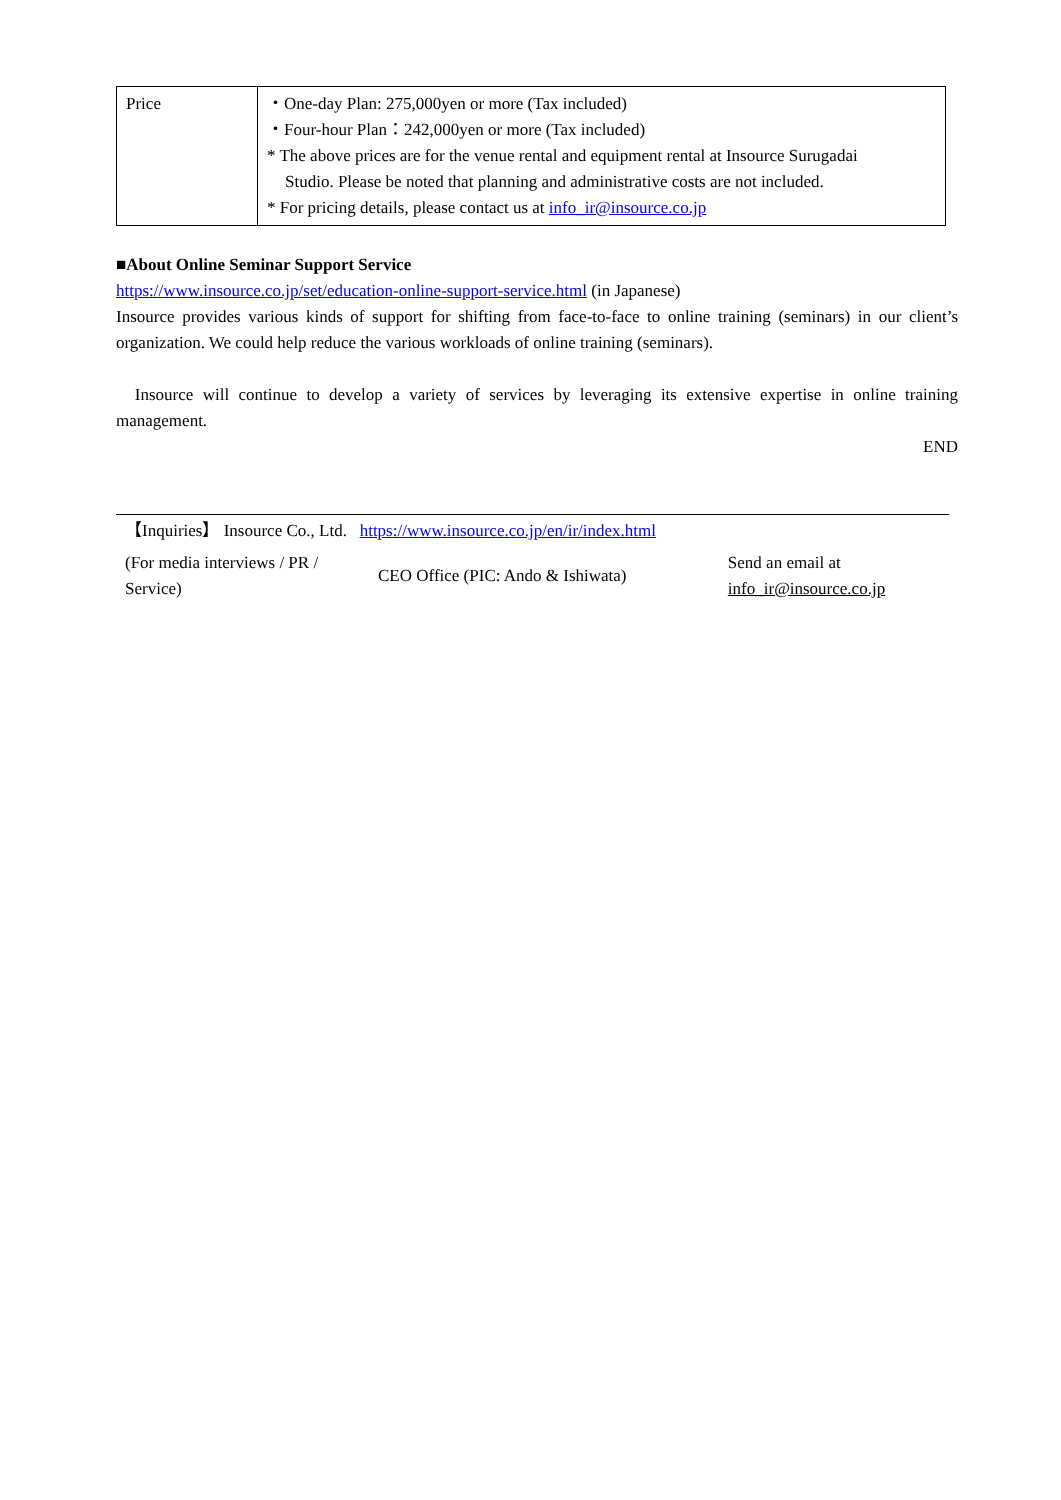| Price | ・One-day Plan: 275,000yen or more (Tax included) ・Four-hour Plan：242,000yen or more (Tax included) * The above prices are for the venue rental and equipment rental at Insource Surugadai Studio. Please be noted that planning and administrative costs are not included. * For pricing details, please contact us at info_ir@insource.co.jp |
■About Online Seminar Support Service
https://www.insource.co.jp/set/education-online-support-service.html (in Japanese)
Insource provides various kinds of support for shifting from face-to-face to online training (seminars) in our client’s organization. We could help reduce the various workloads of online training (seminars).
Insource will continue to develop a variety of services by leveraging its extensive expertise in online training management.
END
| 【Inquiries】 Insource Co., Ltd. https://www.insource.co.jp/en/ir/index.html | | |
| (For media interviews / PR / Service) | CEO Office (PIC: Ando & Ishiwata) | Send an email at info_ir@insource.co.jp |